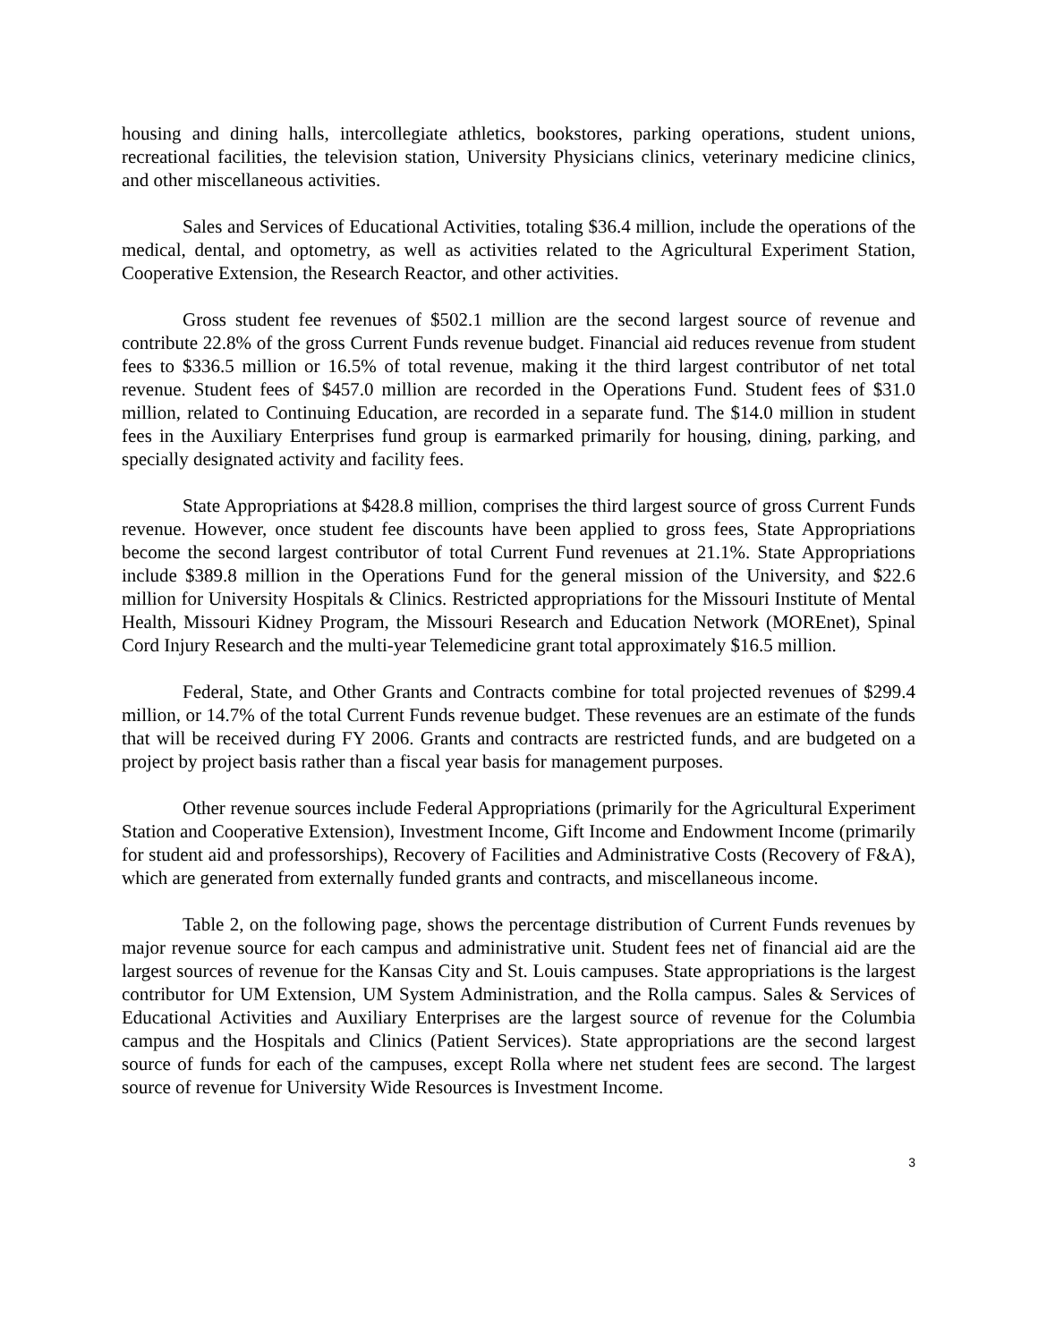housing and dining halls, intercollegiate athletics, bookstores, parking operations, student unions, recreational facilities, the television station, University Physicians clinics, veterinary medicine clinics, and other miscellaneous activities.
Sales and Services of Educational Activities, totaling $36.4 million, include the operations of the medical, dental, and optometry, as well as activities related to the Agricultural Experiment Station, Cooperative Extension, the Research Reactor, and other activities.
Gross student fee revenues of $502.1 million are the second largest source of revenue and contribute 22.8% of the gross Current Funds revenue budget. Financial aid reduces revenue from student fees to $336.5 million or 16.5% of total revenue, making it the third largest contributor of net total revenue. Student fees of $457.0 million are recorded in the Operations Fund. Student fees of $31.0 million, related to Continuing Education, are recorded in a separate fund. The $14.0 million in student fees in the Auxiliary Enterprises fund group is earmarked primarily for housing, dining, parking, and specially designated activity and facility fees.
State Appropriations at $428.8 million, comprises the third largest source of gross Current Funds revenue. However, once student fee discounts have been applied to gross fees, State Appropriations become the second largest contributor of total Current Fund revenues at 21.1%. State Appropriations include $389.8 million in the Operations Fund for the general mission of the University, and $22.6 million for University Hospitals & Clinics. Restricted appropriations for the Missouri Institute of Mental Health, Missouri Kidney Program, the Missouri Research and Education Network (MOREnet), Spinal Cord Injury Research and the multi-year Telemedicine grant total approximately $16.5 million.
Federal, State, and Other Grants and Contracts combine for total projected revenues of $299.4 million, or 14.7% of the total Current Funds revenue budget. These revenues are an estimate of the funds that will be received during FY 2006. Grants and contracts are restricted funds, and are budgeted on a project by project basis rather than a fiscal year basis for management purposes.
Other revenue sources include Federal Appropriations (primarily for the Agricultural Experiment Station and Cooperative Extension), Investment Income, Gift Income and Endowment Income (primarily for student aid and professorships), Recovery of Facilities and Administrative Costs (Recovery of F&A), which are generated from externally funded grants and contracts, and miscellaneous income.
Table 2, on the following page, shows the percentage distribution of Current Funds revenues by major revenue source for each campus and administrative unit. Student fees net of financial aid are the largest sources of revenue for the Kansas City and St. Louis campuses. State appropriations is the largest contributor for UM Extension, UM System Administration, and the Rolla campus. Sales & Services of Educational Activities and Auxiliary Enterprises are the largest source of revenue for the Columbia campus and the Hospitals and Clinics (Patient Services). State appropriations are the second largest source of funds for each of the campuses, except Rolla where net student fees are second. The largest source of revenue for University Wide Resources is Investment Income.
3